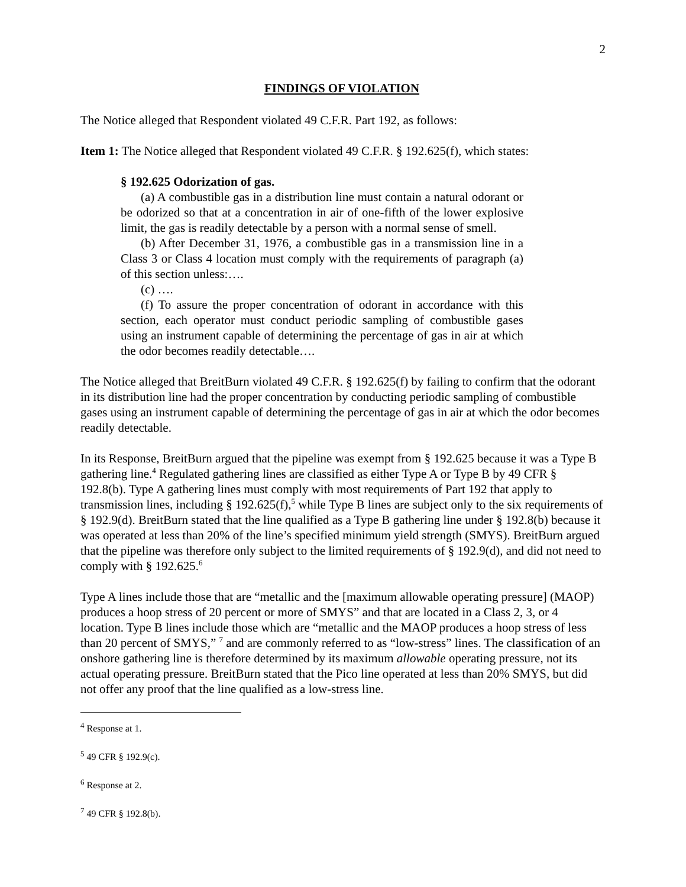2
FINDINGS OF VIOLATION
The Notice alleged that Respondent violated 49 C.F.R. Part 192, as follows:
Item 1: The Notice alleged that Respondent violated 49 C.F.R. § 192.625(f), which states:
§ 192.625 Odorization of gas.
(a) A combustible gas in a distribution line must contain a natural odorant or be odorized so that at a concentration in air of one-fifth of the lower explosive limit, the gas is readily detectable by a person with a normal sense of smell.
(b) After December 31, 1976, a combustible gas in a transmission line in a Class 3 or Class 4 location must comply with the requirements of paragraph (a) of this section unless:….
(c) ….
(f) To assure the proper concentration of odorant in accordance with this section, each operator must conduct periodic sampling of combustible gases using an instrument capable of determining the percentage of gas in air at which the odor becomes readily detectable….
The Notice alleged that BreitBurn violated 49 C.F.R. § 192.625(f) by failing to confirm that the odorant in its distribution line had the proper concentration by conducting periodic sampling of combustible gases using an instrument capable of determining the percentage of gas in air at which the odor becomes readily detectable.
In its Response, BreitBurn argued that the pipeline was exempt from § 192.625 because it was a Type B gathering line.<sup>4</sup> Regulated gathering lines are classified as either Type A or Type B by 49 CFR § 192.8(b). Type A gathering lines must comply with most requirements of Part 192 that apply to transmission lines, including § 192.625(f),<sup>5</sup> while Type B lines are subject only to the six requirements of § 192.9(d). BreitBurn stated that the line qualified as a Type B gathering line under § 192.8(b) because it was operated at less than 20% of the line’s specified minimum yield strength (SMYS). BreitBurn argued that the pipeline was therefore only subject to the limited requirements of § 192.9(d), and did not need to comply with § 192.625.<sup>6</sup>
Type A lines include those that are “metallic and the [maximum allowable operating pressure] (MAOP) produces a hoop stress of 20 percent or more of SMYS” and that are located in a Class 2, 3, or 4 location. Type B lines include those which are “metallic and the MAOP produces a hoop stress of less than 20 percent of SMYS,” <sup>7</sup> and are commonly referred to as “low-stress” lines. The classification of an onshore gathering line is therefore determined by its maximum allowable operating pressure, not its actual operating pressure. BreitBurn stated that the Pico line operated at less than 20% SMYS, but did not offer any proof that the line qualified as a low-stress line.
<sup>4</sup> Response at 1.
<sup>5</sup> 49 CFR § 192.9(c).
<sup>6</sup> Response at 2.
<sup>7</sup> 49 CFR § 192.8(b).